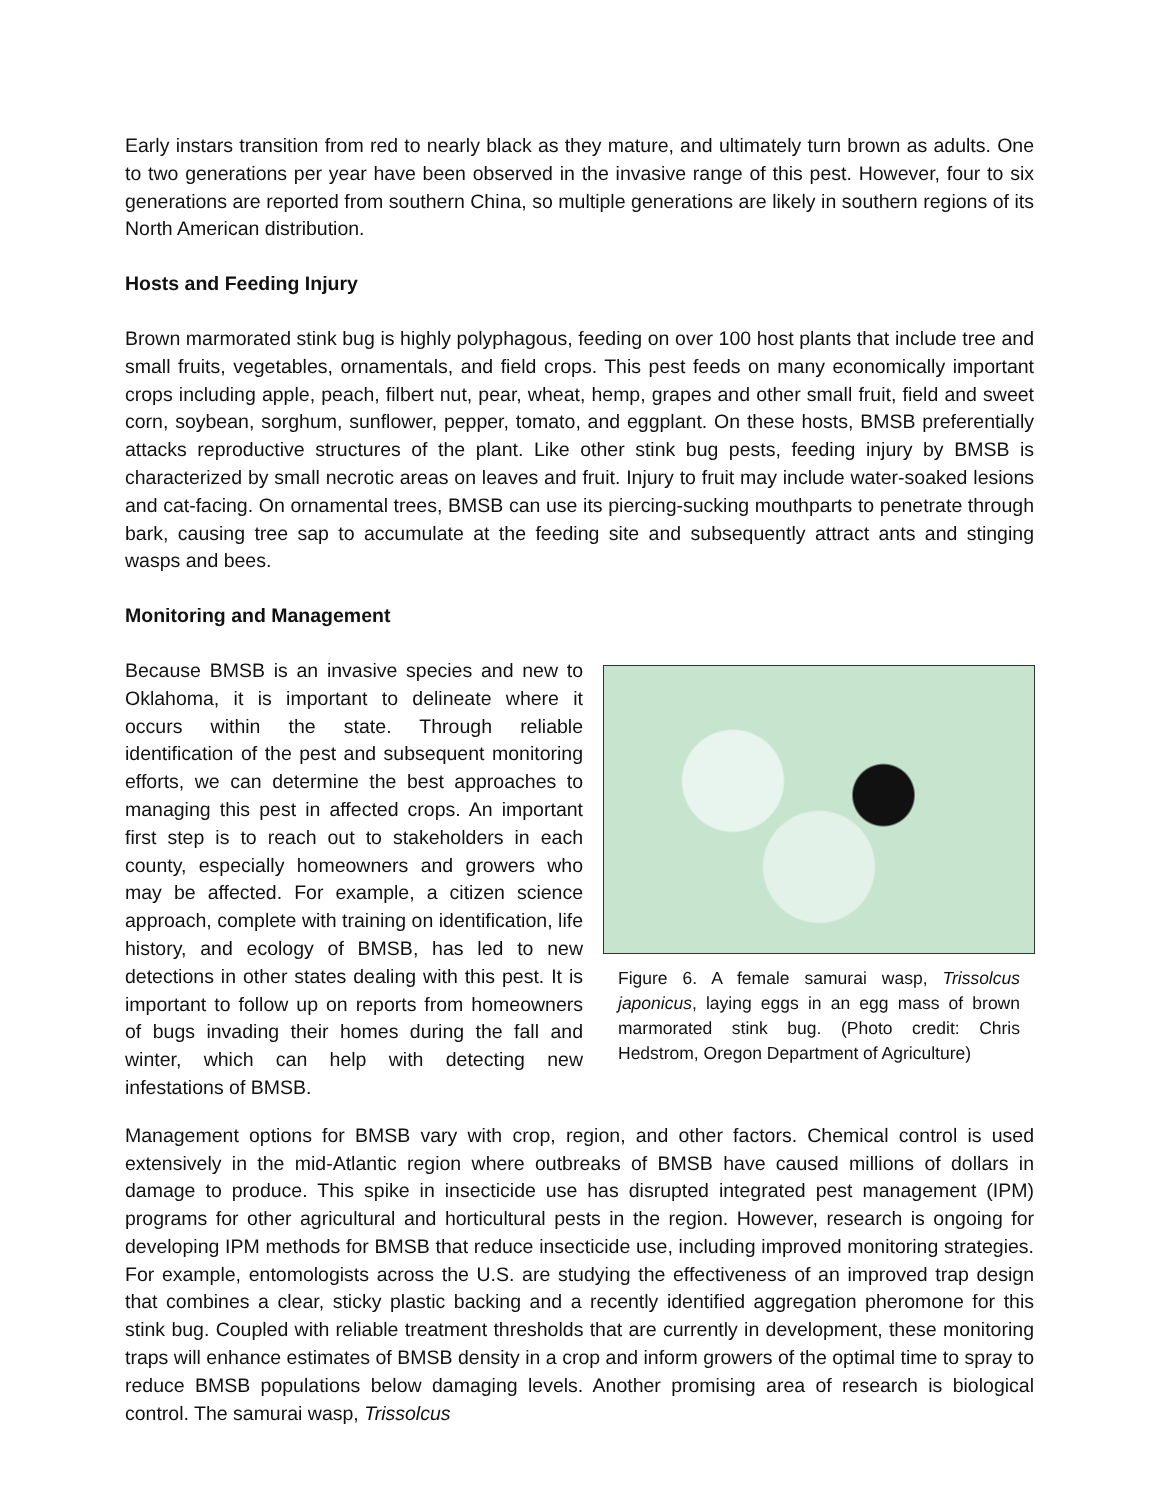Early instars transition from red to nearly black as they mature, and ultimately turn brown as adults. One to two generations per year have been observed in the invasive range of this pest. However, four to six generations are reported from southern China, so multiple generations are likely in southern regions of its North American distribution.
Hosts and Feeding Injury
Brown marmorated stink bug is highly polyphagous, feeding on over 100 host plants that include tree and small fruits, vegetables, ornamentals, and field crops. This pest feeds on many economically important crops including apple, peach, filbert nut, pear, wheat, hemp, grapes and other small fruit, field and sweet corn, soybean, sorghum, sunflower, pepper, tomato, and eggplant. On these hosts, BMSB preferentially attacks reproductive structures of the plant. Like other stink bug pests, feeding injury by BMSB is characterized by small necrotic areas on leaves and fruit. Injury to fruit may include water-soaked lesions and cat-facing. On ornamental trees, BMSB can use its piercing-sucking mouthparts to penetrate through bark, causing tree sap to accumulate at the feeding site and subsequently attract ants and stinging wasps and bees.
Monitoring and Management
Because BMSB is an invasive species and new to Oklahoma, it is important to delineate where it occurs within the state. Through reliable identification of the pest and subsequent monitoring efforts, we can determine the best approaches to managing this pest in affected crops. An important first step is to reach out to stakeholders in each county, especially homeowners and growers who may be affected. For example, a citizen science approach, complete with training on identification, life history, and ecology of BMSB, has led to new detections in other states dealing with this pest. It is important to follow up on reports from homeowners of bugs invading their homes during the fall and winter, which can help with detecting new infestations of BMSB.
Figure 6. A female samurai wasp, Trissolcus japonicus, laying eggs in an egg mass of brown marmorated stink bug. (Photo credit: Chris Hedstrom, Oregon Department of Agriculture)
Management options for BMSB vary with crop, region, and other factors. Chemical control is used extensively in the mid-Atlantic region where outbreaks of BMSB have caused millions of dollars in damage to produce. This spike in insecticide use has disrupted integrated pest management (IPM) programs for other agricultural and horticultural pests in the region. However, research is ongoing for developing IPM methods for BMSB that reduce insecticide use, including improved monitoring strategies. For example, entomologists across the U.S. are studying the effectiveness of an improved trap design that combines a clear, sticky plastic backing and a recently identified aggregation pheromone for this stink bug. Coupled with reliable treatment thresholds that are currently in development, these monitoring traps will enhance estimates of BMSB density in a crop and inform growers of the optimal time to spray to reduce BMSB populations below damaging levels. Another promising area of research is biological control. The samurai wasp, Trissolcus